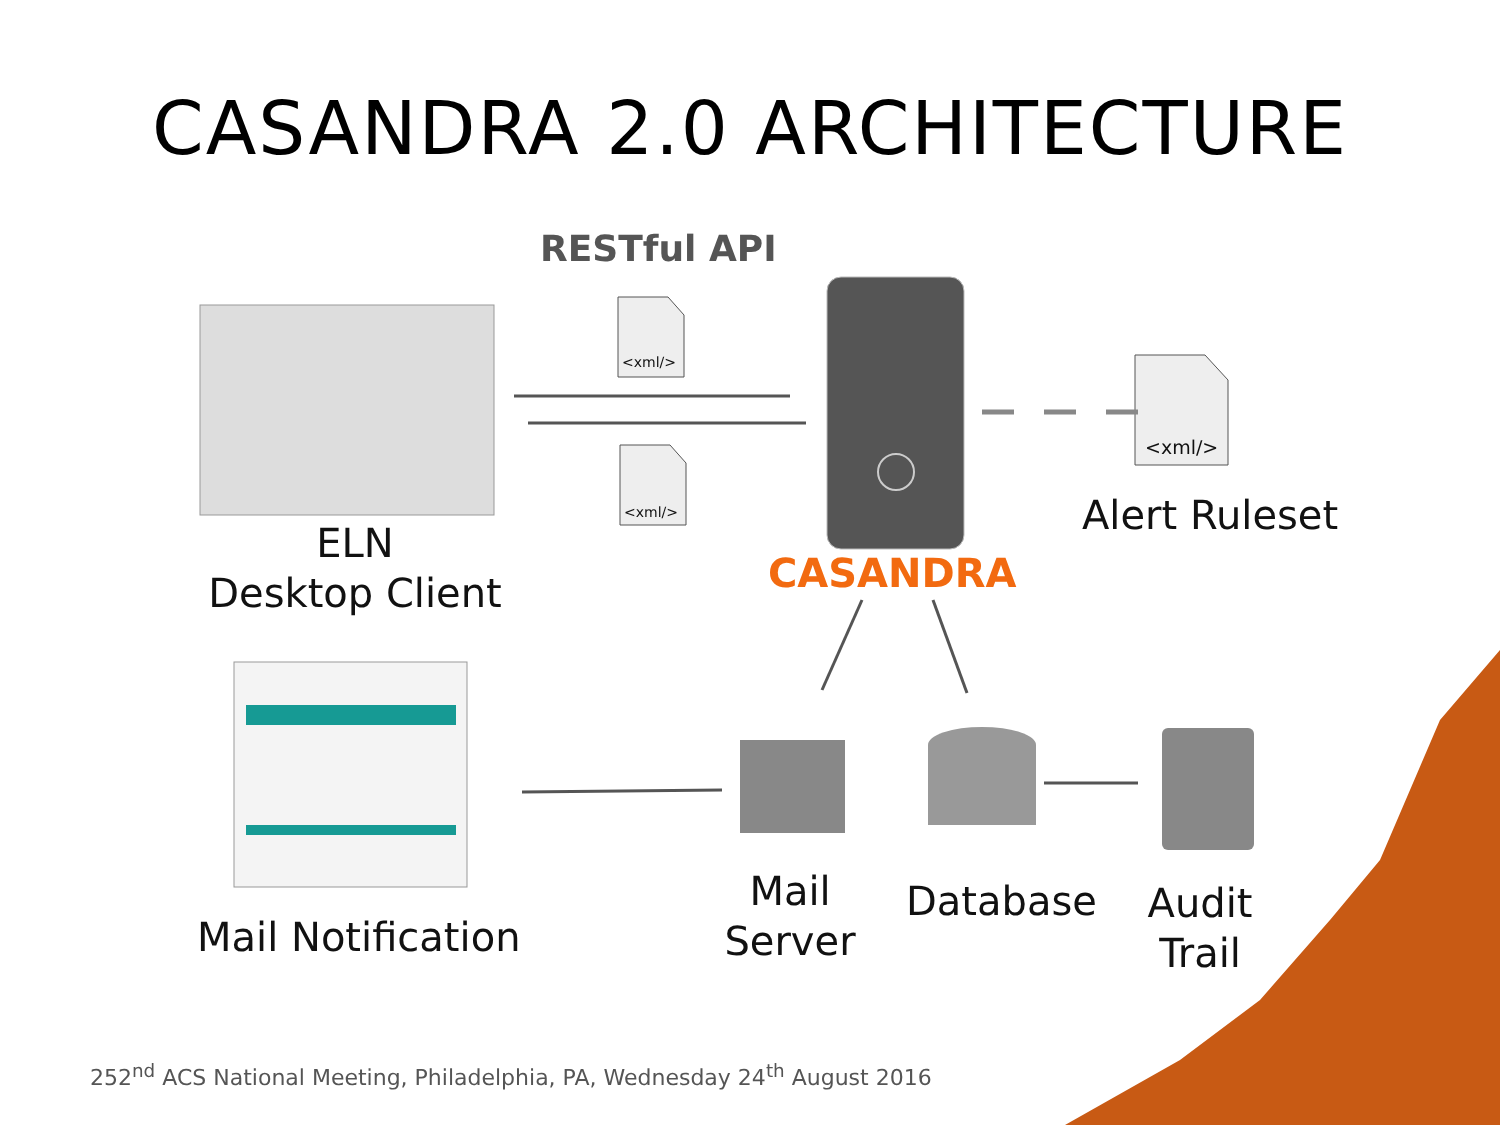CASANDRA 2.0 ARCHITECTURE
RESTful API
<xml/>
<xml/>
<xml/>
Alert Ruleset
CASANDRA
ELN
Desktop Client
Mail Notification
Mail
Server
Database
Audit
Trail
252<sup>nd</sup> ACS National Meeting, Philadelphia, PA, Wednesday 24<sup>th</sup> August 2016